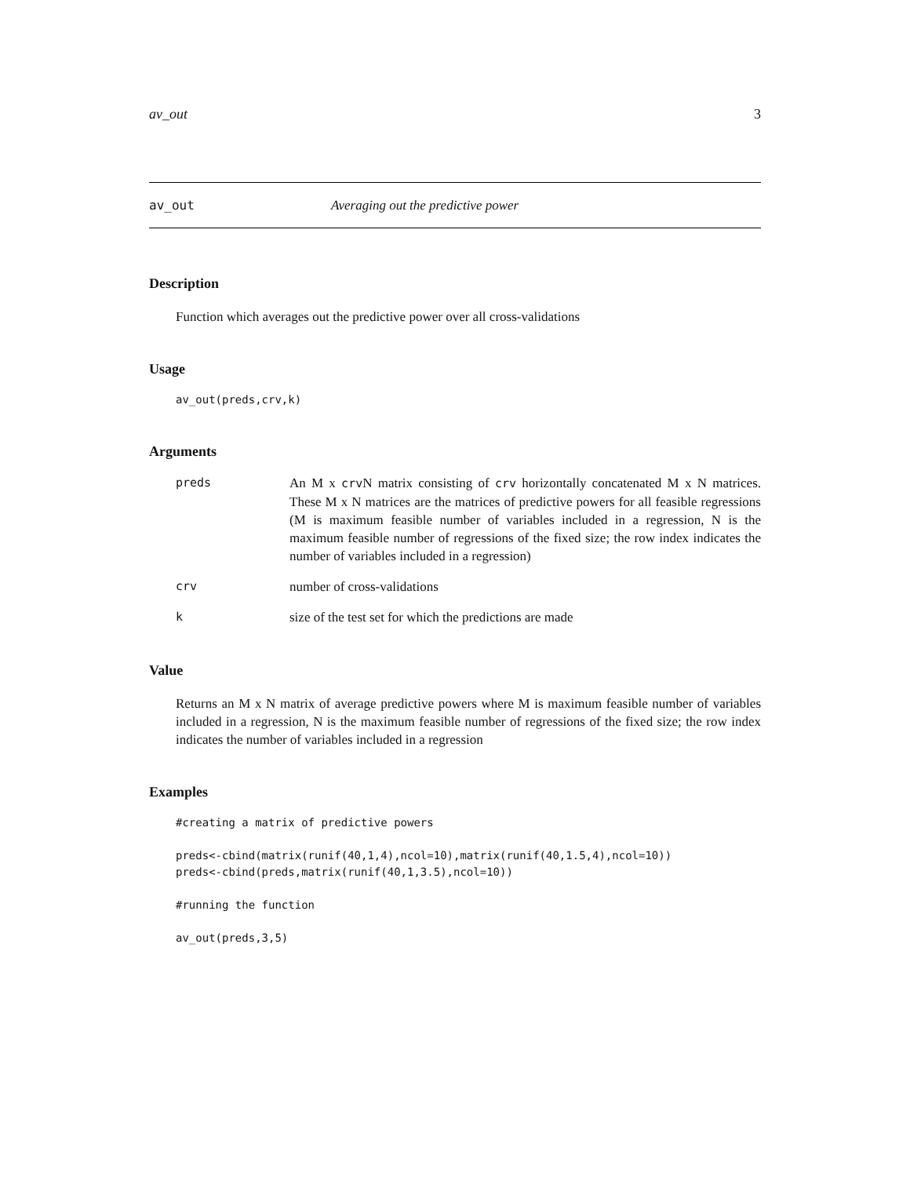av_out 3
av_out Averaging out the predictive power
Description
Function which averages out the predictive power over all cross-validations
Usage
av_out(preds,crv,k)
Arguments
| preds | An M x crv N matrix consisting of crv horizontally concatenated M x N matrices. These M x N matrices are the matrices of predictive powers for all feasible regressions (M is maximum feasible number of variables included in a regression, N is the maximum feasible number of regressions of the fixed size; the row index indicates the number of variables included in a regression) |
| crv | number of cross-validations |
| k | size of the test set for which the predictions are made |
Value
Returns an M x N matrix of average predictive powers where M is maximum feasible number of variables included in a regression, N is the maximum feasible number of regressions of the fixed size; the row index indicates the number of variables included in a regression
Examples
#creating a matrix of predictive powers

preds<-cbind(matrix(runif(40,1,4),ncol=10),matrix(runif(40,1.5,4),ncol=10))
preds<-cbind(preds,matrix(runif(40,1,3.5),ncol=10))

#running the function

av_out(preds,3,5)